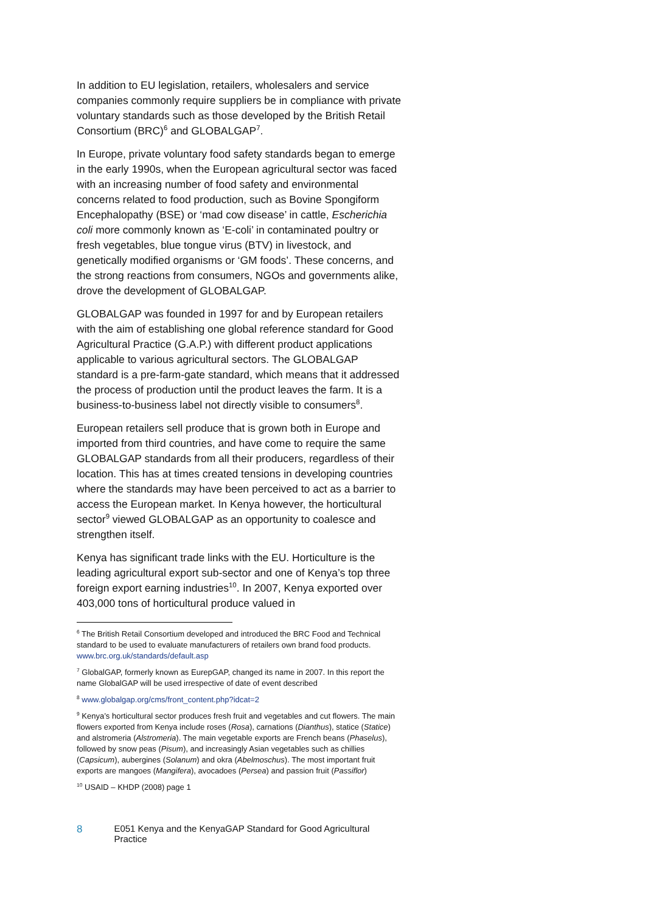In addition to EU legislation, retailers, wholesalers and service companies commonly require suppliers be in compliance with private voluntary standards such as those developed by the British Retail Consortium (BRC)<sup>6</sup> and GLOBALGAP<sup>7</sup>.
In Europe, private voluntary food safety standards began to emerge in the early 1990s, when the European agricultural sector was faced with an increasing number of food safety and environmental concerns related to food production, such as Bovine Spongiform Encephalopathy (BSE) or ‘mad cow disease’ in cattle, Escherichia coli more commonly known as ‘E-coli’ in contaminated poultry or fresh vegetables, blue tongue virus (BTV) in livestock, and genetically modified organisms or ‘GM foods’. These concerns, and the strong reactions from consumers, NGOs and governments alike, drove the development of GLOBALGAP.
GLOBALGAP was founded in 1997 for and by European retailers with the aim of establishing one global reference standard for Good Agricultural Practice (G.A.P.) with different product applications applicable to various agricultural sectors. The GLOBALGAP standard is a pre-farm-gate standard, which means that it addressed the process of production until the product leaves the farm. It is a business-to-business label not directly visible to consumers<sup>8</sup>.
European retailers sell produce that is grown both in Europe and imported from third countries, and have come to require the same GLOBALGAP standards from all their producers, regardless of their location. This has at times created tensions in developing countries where the standards may have been perceived to act as a barrier to access the European market. In Kenya however, the horticultural sector<sup>9</sup> viewed GLOBALGAP as an opportunity to coalesce and strengthen itself.
Kenya has significant trade links with the EU. Horticulture is the leading agricultural export sub-sector and one of Kenya’s top three foreign export earning industries<sup>10</sup>. In 2007, Kenya exported over 403,000 tons of horticultural produce valued in
<sup>6</sup> The British Retail Consortium developed and introduced the BRC Food and Technical standard to be used to evaluate manufacturers of retailers own brand food products. www.brc.org.uk/standards/default.asp
<sup>7</sup> GlobalGAP, formerly known as EurepGAP, changed its name in 2007. In this report the name GlobalGAP will be used irrespective of date of event described
<sup>8</sup> www.globalgap.org/cms/front_content.php?idcat=2
<sup>9</sup> Kenya’s horticultural sector produces fresh fruit and vegetables and cut flowers. The main flowers exported from Kenya include roses (Rosa), carnations (Dianthus), statice (Statice) and alstromeria (Alstromeria). The main vegetable exports are French beans (Phaselus), followed by snow peas (Pisum), and increasingly Asian vegetables such as chillies (Capsicum), aubergines (Solanum) and okra (Abelmoschus). The most important fruit exports are mangoes (Mangifera), avocadoes (Persea) and passion fruit (Passiflor)
<sup>10</sup> USAID – KHDP (2008) page 1
8 E051 Kenya and the KenyaGAP Standard for Good Agricultural Practice